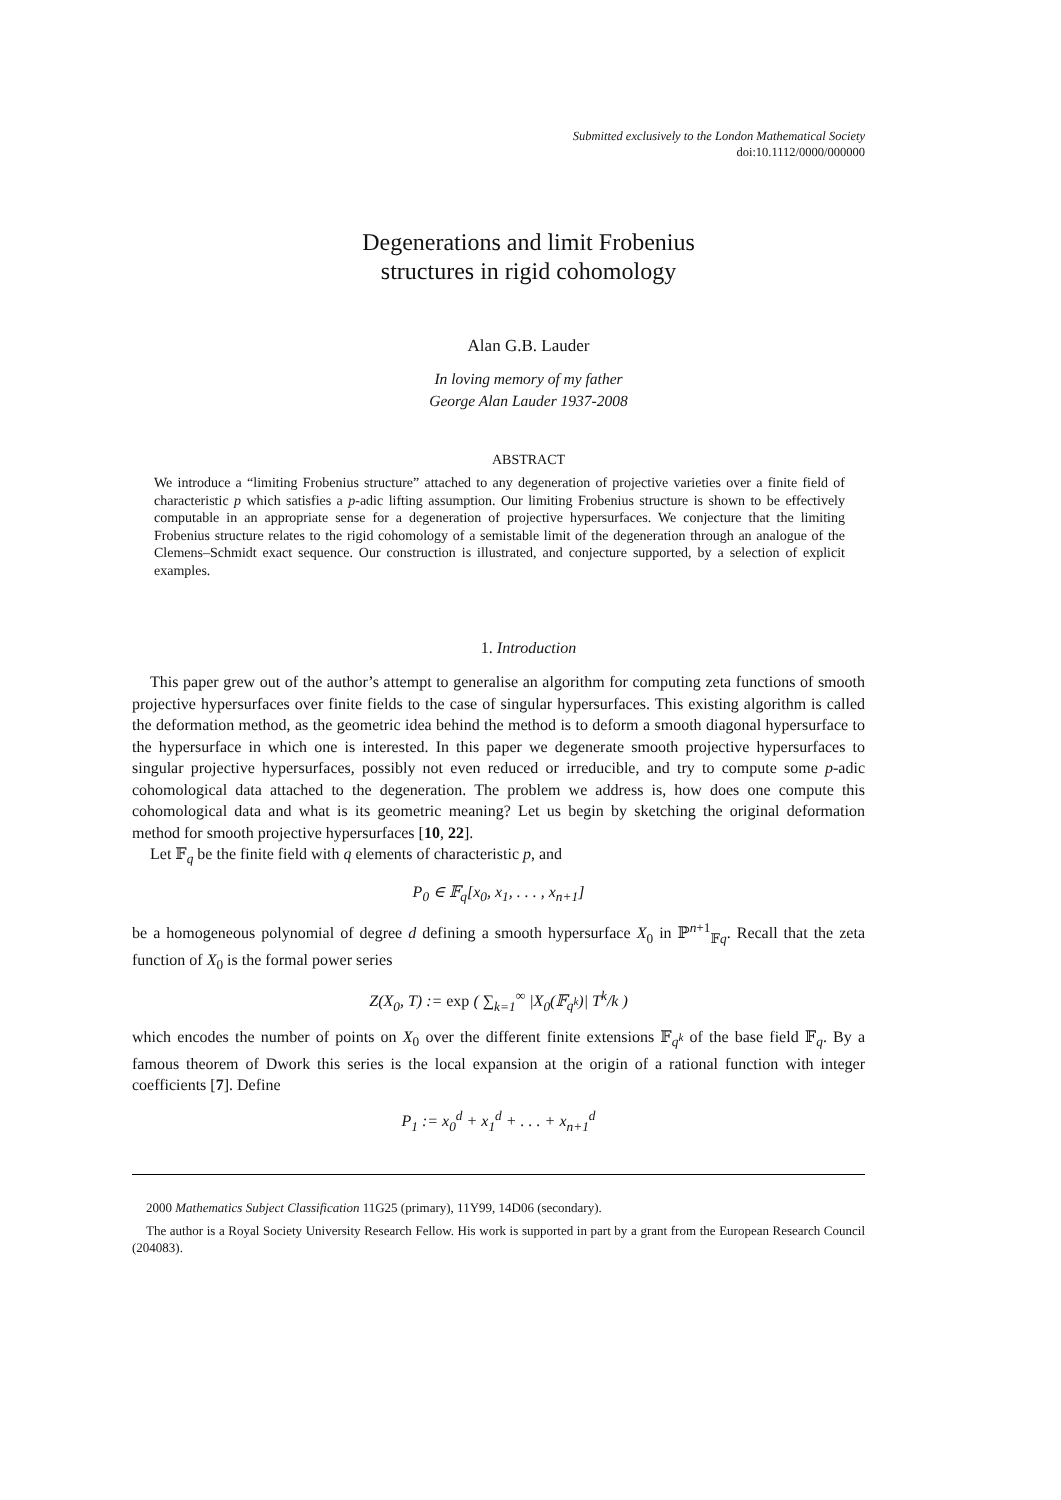Submitted exclusively to the London Mathematical Society
doi:10.1112/0000/000000
Degenerations and limit Frobenius
structures in rigid cohomology
Alan G.B. Lauder
In loving memory of my father
George Alan Lauder 1937-2008
ABSTRACT
We introduce a “limiting Frobenius structure” attached to any degeneration of projective varieties over a finite field of characteristic p which satisfies a p-adic lifting assumption. Our limiting Frobenius structure is shown to be effectively computable in an appropriate sense for a degeneration of projective hypersurfaces. We conjecture that the limiting Frobenius structure relates to the rigid cohomology of a semistable limit of the degeneration through an analogue of the Clemens–Schmidt exact sequence. Our construction is illustrated, and conjecture supported, by a selection of explicit examples.
1. Introduction
This paper grew out of the author’s attempt to generalise an algorithm for computing zeta functions of smooth projective hypersurfaces over finite fields to the case of singular hypersurfaces. This existing algorithm is called the deformation method, as the geometric idea behind the method is to deform a smooth diagonal hypersurface to the hypersurface in which one is interested. In this paper we degenerate smooth projective hypersurfaces to singular projective hypersurfaces, possibly not even reduced or irreducible, and try to compute some p-adic cohomological data attached to the degeneration. The problem we address is, how does one compute this cohomological data and what is its geometric meaning? Let us begin by sketching the original deformation method for smooth projective hypersurfaces [10, 22].
Let 𝔽<sub>q</sub> be the finite field with q elements of characteristic p, and
P<sub>0</sub> ∈ 𝔽<sub>q</sub>[x<sub>0</sub>, x<sub>1</sub>, . . . , x<sub>n+1</sub>]
be a homogeneous polynomial of degree d defining a smooth hypersurface X<sub>0</sub> in ℙ<sup>n+1</sup><sub>𝔽q</sub>. Recall that the zeta function of X<sub>0</sub> is the formal power series
Z(X<sub>0</sub>, T) := exp ( ∑<sub>k=1</sub><sup>∞</sup> |X<sub>0</sub>(𝔽<sub>q<sup>k</sup></sub>)| T<sup>k</sup>/k )
which encodes the number of points on X<sub>0</sub> over the different finite extensions 𝔽<sub>q<sup>k</sup></sub> of the base field 𝔽<sub>q</sub>. By a famous theorem of Dwork this series is the local expansion at the origin of a rational function with integer coefficients [7]. Define
P<sub>1</sub> := x<sub>0</sub><sup>d</sup> + x<sub>1</sub><sup>d</sup> + . . . + x<sub>n+1</sub><sup>d</sup>
2000 Mathematics Subject Classification 11G25 (primary), 11Y99, 14D06 (secondary).
The author is a Royal Society University Research Fellow. His work is supported in part by a grant from the European Research Council (204083).